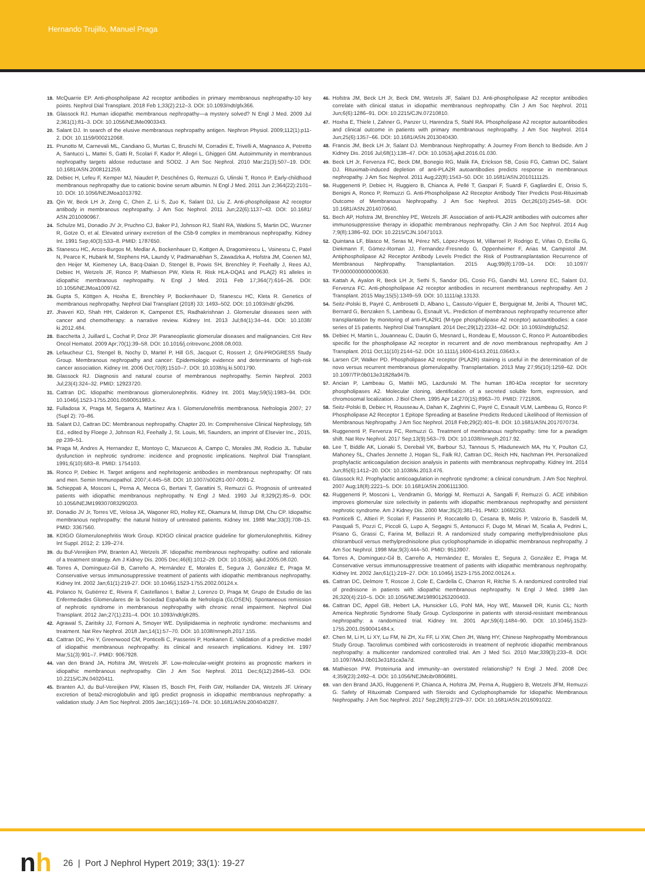Hernando Trujillo, Manuel Praga
18. McQuarrie EP. Anti-phospholipase A2 receptor antibodies in primary membranous nephropathy-10 key points. Nephrol Dial Transplant. 2018 Feb 1;33(2):212–3. DOI: 10.1093/ndt/gfx366.
19. Glassock RJ. Human idiopathic membranous nephropathy—a mystery solved? N Engl J Med. 2009 Jul 2;361(1):81–3. DOI: 10.1056/NEJMe0903343.
20. Salant DJ. In search of the elusive membranous nephropathy antigen. Nephron Physiol. 2009;112(1):p11-2. DOI: 10.1159/000212068.
21. Prunotto M, Carnevali ML, Candiano G, Murtas C, Bruschi M, Corradini E, Trivelli A, Magnasco A, Petretto A, Santucci L, Mattei S, Gatti R, Scolari F, Kador P, Allegri L, Ghiggeri GM. Autoimmunity in membranous nephropathy targets aldose reductase and SOD2. J Am Soc Nephrol. 2010 Mar;21(3):507–19. DOI: 10.1681/ASN.2008121259.
22. Debiec H, Lefeu F, Kemper MJ, Niaudet P, Deschênes G, Remuzzi G, Ulinski T, Ronco P. Early-childhood membranous nephropathy due to cationic bovine serum albumin. N Engl J Med. 2011 Jun 2;364(22):2101–10. DOI: 10.1056/NEJMoa1013792.
23. Qin W, Beck LH Jr, Zeng C, Chen Z, Li S, Zuo K, Salant DJ, Liu Z. Anti-phospholipase A2 receptor antibody in membranous nephropathy. J Am Soc Nephrol. 2011 Jun;22(6):1137–43. DOI: 10.1681/ ASN.2010090967.
24. Schulze M1, Donadio JV Jr, Pruchno CJ, Baker PJ, Johnson RJ, Stahl RA, Watkins S, Martin DC, Wurzner R, Gotze O, et al. Elevated urinary excretion of the C5b-9 complex in membranous nephropathy. Kidney Int. 1991 Sep;40(3):533–8. PMID: 1787650.
25. Stanescu HC, Arcos-Burgos M, Medlar A, Bockenhauer D, Kottgen A, Dragomirescu L, Voinescu C, Patel N, Pearce K, Hubank M, Stephens HA, Laundy V, Padmanabhan S, Zawadzka A, Hofstra JM, Coenen MJ, den Heijer M, Kiemeney LA, Bacq-Daian D, Stengel B, Powis SH, Brenchley P, Feehally J, Rees AJ, Debiec H, Wetzels JF, Ronco P, Mathieson PW, Kleta R. Risk HLA-DQA1 and PLA(2) R1 alleles in idiopathic membranous nephropathy. N Engl J Med. 2011 Feb 17;364(7):616–26. DOI: 10.1056/NEJMoa1009742.
26. Gupta S, Köttgen A, Hoxha E, Brenchley P, Bockenhauer D, Stanescu HC, Kleta R. Genetics of membranous nephropathy. Nephrol Dial Transplant (2018) 33: 1493–502. DOI: 10.1093/ndt/ gfx296.
27. Jhaveri KD, Shah HH, Calderon K, Campenot ES, Radhakrishnan J. Glomerular diseases seen with cancer and chemotherapy: a narrative review. Kidney Int. 2013 Jul;84(1):34–44. DOI: 10.1038/ ki.2012.484.
28. Bacchetta J, Juillard L, Cochat P, Droz JP. Paraneoplastic glomerular diseases and malignancies. Crit Rev Oncol Hematol. 2009 Apr;70(1):39–58. DOI: 10.1016/j.critrevonc.2008.08.003.
29. Lefaucheur C1, Stengel B, Nochy D, Martel P, Hill GS, Jacquot C, Rossert J; GN-PROGRESS Study Group. Membranous nephropathy and cancer: Epidemiologic evidence and determinants of high-risk cancer association. Kidney Int. 2006 Oct;70(8):1510–7. DOI: 10.1038/sj.ki.5001790.
30. Glassock RJ. Diagnosis and natural course of membranous nephropathy. Semin Nephrol. 2003 Jul;23(4):324–32. PMID: 12923720.
31. Cattran DC. Idiopathic membranous glomerulonephritis. Kidney Int. 2001 May;59(5):1983–94. DOI: 10.1046/j.1523-1755.2001.0590051983.x.
32. Fulladosa X, Praga M, Segarra A, Martínez Ara I. Glomerulonefritis membranosa. Nefrología 2007; 27 (Supl 2): 70–86.
33. Salant DJ, Cattran DC: Membranous nephropathy. Chapter 20. In: Comprehensive Clinical Nephrology, 5th Ed., edited by Floege J, Johnson RJ, Feehally J, St. Louis, MI, Saunders, an imprint of Elsevier Inc., 2015, pp 239–51.
34. Praga M, Andres A, Hernandez E, Montoyo C, Mazuecos A, Campo C, Morales JM, Rodicio JL. Tubular dysfunction in nephrotic syndrome: incidence and prognostic implications. Nephrol Dial Transplant. 1991;6(10):683–8. PMID: 1754103.
35. Ronco P, Debiec H. Target antigens and nephritogenic antibodies in membranous nephropathy: Of rats and men. Semin Immunopathol. 2007;4:445–58. DOI: 10.1007/s00281-007-0091-2.
36. Schieppati A, Mosconi L, Perna A, Mecca G, Bertani T, Garattini S, Remuzzi G. Prognosis of untreated patients with idiopathic membranous nephropathy. N Engl J Med. 1993 Jul 8;329(2):85–9. DOI: 10.1056/NEJM199307083290203.
37. Donadio JV Jr, Torres VE, Velosa JA, Wagoner RD, Holley KE, Okamura M, Ilstrup DM, Chu CP. Idiopathic membranous nephropathy: the natural history of untreated patients. Kidney Int. 1988 Mar;33(3):708–15. PMID: 3367560.
38. KDIGO Glomerulonephritis Work Group. KDIGO clinical practice guideline for glomerulonephritis. Kidney Int Suppl. 2012; 2: 139–274.
39. du Buf-Vereijken PW, Branten AJ, Wetzels JF. Idiopathic membranous nephropathy: outline and rationale of a treatment strategy. Am J Kidney Dis. 2005 Dec;46(6):1012–29. DOI: 10.1053/j. ajkd.2005.08.020.
40. Torres A, Domínguez-Gil B, Carreño A, Hernández E, Morales E, Segura J, González E, Praga M. Conservative versus immunosuppressive treatment of patients with idiopathic membranous nephropathy. Kidney Int. 2002 Jan;61(1):219-27. DOI: 10.1046/j.1523-1755.2002.00124.x.
41. Polanco N, Gutiérrez E, Rivera F, Castellanos I, Baltar J, Lorenzo D, Praga M; Grupo de Estudio de las Enfermedades Glomerulares de la Sociedad Española de Nefrología (GLOSEN). Spontaneous remission of nephrotic syndrome in membranous nephropathy with chronic renal impairment. Nephrol Dial Transplant. 2012 Jan;27(1):231–4. DOI: 10.1093/ndt/gfr285.
42. Agrawal S, Zaritsky JJ, Fornoni A, Smoyer WE. Dyslipidaemia in nephrotic syndrome: mechanisms and treatment. Nat Rev Nephrol. 2018 Jan;14(1):57–70. DOI: 10.1038/nrneph.2017.155.
43. Cattran DC, Pei Y, Greenwood CM, Ponticelli C, Passerini P, Honkanen E. Validation of a predictive model of idiopathic membranous nephropathy: its clinical and research implications. Kidney Int. 1997 Mar;51(3):901–7. PMID: 9067928.
44. van den Brand JA, Hofstra JM, Wetzels JF. Low-molecular-weight proteins as prognostic markers in idiopathic membranous nephropathy. Clin J Am Soc Nephrol. 2011 Dec;6(12):2846–53. DOI: 10.2215/CJN.04020411.
45. Branten AJ, du Buf-Vereijken PW, Klasen IS, Bosch FH, Feith GW, Hollander DA, Wetzels JF. Urinary excretion of beta2-microglobulin and IgG predict prognosis in idiopathic membranous nephropathy: a validation study. J Am Soc Nephrol. 2005 Jan;16(1):169–74. DOI: 10.1681/ASN.2004040287.
46. Hofstra JM, Beck LH Jr, Beck DM, Wetzels JF, Salant DJ. Anti-phospholipase A2 receptor antibodies correlate with clinical status in idiopathic membranous nephropathy. Clin J Am Soc Nephrol. 2011 Jun;6(6):1286–91. DOI: 10.2215/CJN.07210810.
47. Hoxha E, Thiele I, Zahner G, Panzer U, Harendza S, Stahl RA. Phospholipase A2 receptor autoantibodies and clinical outcome in patients with primary membranous nephropathy. J Am Soc Nephrol. 2014 Jun;25(6):1357–66. DOI: 10.1681/ASN.2013040430.
48. Francis JM, Beck LH Jr, Salant DJ. Membranous Nephropathy: A Journey From Bench to Bedside. Am J Kidney Dis. 2016 Jul;68(1):138–47. DOI: 10.1053/j.ajkd.2016.01.030.
49. Beck LH Jr, Fervenza FC, Beck DM, Bonegio RG, Malik FA, Erickson SB, Cosio FG, Cattran DC, Salant DJ. Rituximab-induced depletion of anti-PLA2R autoantibodies predicts response in membranous nephropathy. J Am Soc Nephrol. 2011 Aug;22(8):1543–50. DOI: 10.1681/ASN.2010111125.
50. Ruggenenti P, Debiec H, Ruggiero B, Chianca A, Pellé T, Gaspari F, Suardi F, Gagliardini E, Orisio S, Benigni A, Ronco P, Remuzzi G. Anti-Phospholipase A2 Receptor Antibody Titer Predicts Post-Rituximab Outcome of Membranous Nephropathy. J Am Soc Nephrol. 2015 Oct;26(10):2545–58. DOI: 10.1681/ASN.2014070640.
51. Bech AP, Hofstra JM, Brenchley PE, Wetzels JF. Association of anti-PLA2R antibodies with outcomes after immunosuppressive therapy in idiopathic membranous nephropathy. Clin J Am Soc Nephrol. 2014 Aug 7;9(8):1386–92. DOI: 10.2215/CJN.10471013.
52. Quintana LF, Blasco M, Seras M, Pérez NS, López-Hoyos M, Villarroel P, Rodrigo E, Viñas O, Ercilla G, Diekmann F, Gómez-Roman JJ, Fernandez-Fresnedo G, Oppenheimer F, Arias M, Campistol JM. Antiphospholipase A2 Receptor Antibody Levels Predict the Risk of Posttransplantation Recurrence of Membranous Nephropathy. Transplantation. 2015 Aug;99(8):1709–14. DOI: 10.1097/ TP.0000000000000630.
53. Kattah A, Ayalon R, Beck LH Jr, Sethi S, Sandor DG, Cosio FG, Gandhi MJ, Lorenz EC, Salant DJ, Fervenza FC. Anti-phospholipase A2 receptor antibodies in recurrent membranous nephropathy. Am J Transplant. 2015 May;15(5):1349–59. DOI: 10.1111/ajt.13133.
54. Seitz-Polski B, Payré C, Ambrosetti D, Albano L, Cassuto-Viguier E, Berguignat M, Jeribi A, Thouret MC, Bernard G, Benzaken S, Lambeau G, Esnault VL. Prediction of membranous nephropathy recurrence after transplantation by monitoring of anti-PLA2R1 (M-type phospholipase A2 receptor) autoantibodies: a case series of 15 patients. Nephrol Dial Transplant. 2014 Dec;29(12):2334–42. DOI: 10.1093/ndt/gfu252.
55. Debiec H, Martin L, Jouanneau C, Dautin G, Mesnard L, Rondeau E, Mousson C, Ronco P. Autoantibodies specific for the phospholipase A2 receptor in recurrent and de novo membranous nephropathy. Am J Transplant. 2011 Oct;11(10):2144–52. DOI: 10.1111/j.1600-6143.2011.03643.x.
56. Larsen CP, Walker PD. Phospholipase A2 receptor (PLA2R) staining is useful in the determination of de novo versus recurrent membranous glomerulopathy. Transplantation. 2013 May 27;95(10):1259–62. DOI: 10.1097/TP.0b013e31828a947b.
57. Ancian P, Lambeau G, Mattéi MG, Lazdunski M. The human 180-kDa receptor for secretory phospholipases A2. Molecular cloning, identification of a secreted soluble form, expression, and chromosomal localization. J Biol Chem. 1995 Apr 14;270(15):8963–70. PMID: 7721806.
58. Seitz-Polski B, Debiec H, Rousseau A, Dahan K, Zaghrini C, Payré C, Esnault VLM, Lambeau G, Ronco P. Phospholipase A2 Receptor 1 Epitope Spreading at Baseline Predicts Reduced Likelihood of Remission of Membranous Nephropathy. J Am Soc Nephrol. 2018 Feb;29(2):401–8. DOI: 10.1681/ASN.2017070734.
59. Ruggenenti P, Fervenza FC, Remuzzi G. Treatment of membranous nephropathy: time for a paradigm shift. Nat Rev Nephrol. 2017 Sep;13(9):563–79. DOI: 10.1038/nrneph.2017.92.
60. Lee T, Biddle AK, Lionaki S, Derebail VK, Barbour SJ, Tannous S, Hladunewich MA, Hu Y, Poulton CJ, Mahoney SL, Charles Jennette J, Hogan SL, Falk RJ, Cattran DC, Reich HN, Nachman PH. Personalized prophylactic anticoagulation decision analysis in patients with membranous nephropathy. Kidney Int. 2014 Jun;85(6):1412–20. DOI: 10.1038/ki.2013.476.
61. Glassock RJ. Prophylactic anticoagulation in nephrotic syndrome: a clinical conundrum. J Am Soc Nephrol. 2007 Aug;18(8):2221–5. DOI: 10.1681/ASN.2006111300.
62. Ruggenenti P, Mosconi L, Vendramin G, Moriggi M, Remuzzi A, Sangalli F, Remuzzi G. ACE inhibition improves glomerular size selectivity in patients with idiopathic membranous nephropathy and persistent nephrotic syndrome. Am J Kidney Dis. 2000 Mar;35(3):381–91. PMID: 10692263.
63. Ponticelli C, Altieri P, Scolari F, Passerini P, Roccatello D, Cesana B, Melis P, Valzorio B, Sasdelli M, Pasquali S, Pozzi C, Piccoli G, Lupo A, Segagni S, Antonucci F, Dugo M, Minari M, Scalia A, Pedrini L, Pisano G, Grassi C, Farina M, Bellazzi R. A randomized study comparing methylprednisolone plus chlorambucil versus methylprednisolone plus cyclophosphamide in idiopathic membranous nephropathy. J Am Soc Nephrol. 1998 Mar;9(3):444–50. PMID: 9513907.
64. Torres A, Domínguez-Gil B, Carreño A, Hernández E, Morales E, Segura J, González E, Praga M. Conservative versus immunosuppressive treatment of patients with idiopathic membranous nephropathy. Kidney Int. 2002 Jan;61(1):219–27. DOI: 10.1046/j.1523-1755.2002.00124.x.
65. Cattran DC, Delmore T, Roscoe J, Cole E, Cardella C, Charron R, Ritchie S. A randomized controlled trial of prednisone in patients with idiopathic membranous nephropathy. N Engl J Med. 1989 Jan 26;320(4):210–5. DOI: 10.1056/NEJM198901263200403.
66. Cattran DC, Appel GB, Hebert LA, Hunsicker LG, Pohl MA, Hoy WE, Maxwell DR, Kunis CL; North America Nephrotic Syndrome Study Group. Cyclosporine in patients with steroid-resistant membranous nephropathy: a randomized trial. Kidney Int. 2001 Apr;59(4):1484–90. DOI: 10.1046/j.1523-1755.2001.0590041484.x.
67. Chen M, Li H, Li XY, Lu FM, Ni ZH, Xu FF, Li XW, Chen JH, Wang HY; Chinese Nephropathy Membranous Study Group. Tacrolimus combined with corticosteroids in treatment of nephrotic idiopathic membranous nephropathy: a multicenter randomized controlled trial. Am J Med Sci. 2010 Mar;339(3):233–8. DOI: 10.1097/MAJ.0b013e3181ca3a7d.
68. Mathieson PW. Proteinuria and immunity--an overstated relationship? N Engl J Med. 2008 Dec 4;359(23):2492–4. DOI: 10.1056/NEJMcibr0806881.
69. van den Brand JAJG, Ruggenenti P, Chianca A, Hofstra JM, Perna A, Ruggiero B, Wetzels JFM, Remuzzi G. Safety of Rituximab Compared with Steroids and Cyclophosphamide for Idiopathic Membranous Nephropathy. J Am Soc Nephrol. 2017 Sep;28(9):2729–37. DOI: 10.1681/ASN.2016091022.
nh 26 | Port J Nephrol Hypert 2019; 33(1): 19-27